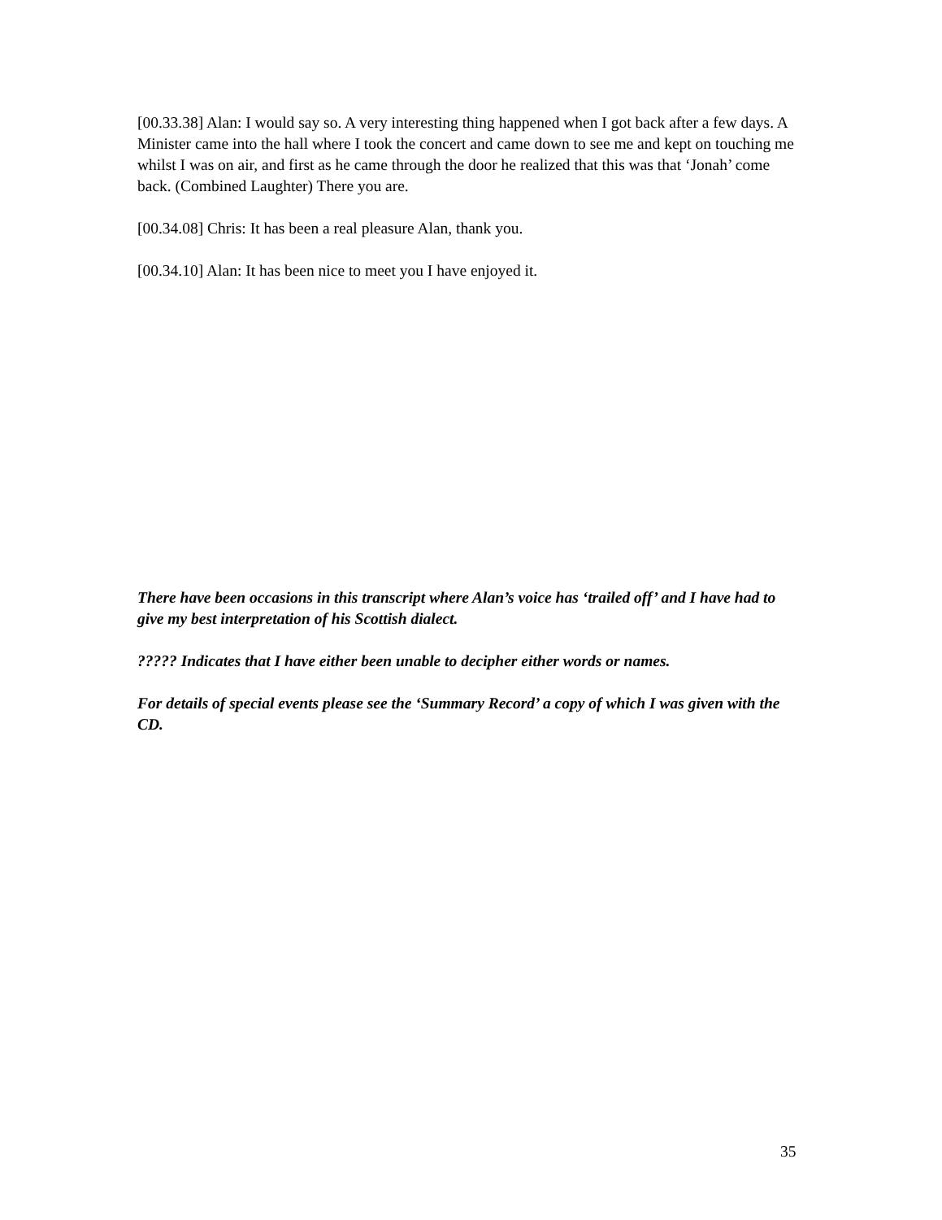[00.33.38] Alan: I would say so. A very interesting thing happened when I got back after a few days. A Minister came into the hall where I took the concert and came down to see me and kept on touching me whilst I was on air, and first as he came through the door he realized that this was that ‘Jonah’ come back. (Combined Laughter) There you are.
[00.34.08] Chris: It has been a real pleasure Alan, thank you.
[00.34.10] Alan: It has been nice to meet you I have enjoyed it.
There have been occasions in this transcript where Alan’s voice has ‘trailed off’ and I have had to give my best interpretation of his Scottish dialect.
????? Indicates that I have either been unable to decipher either words or names.
For details of special events please see the ‘Summary Record’ a copy of which I was given with the CD.
35